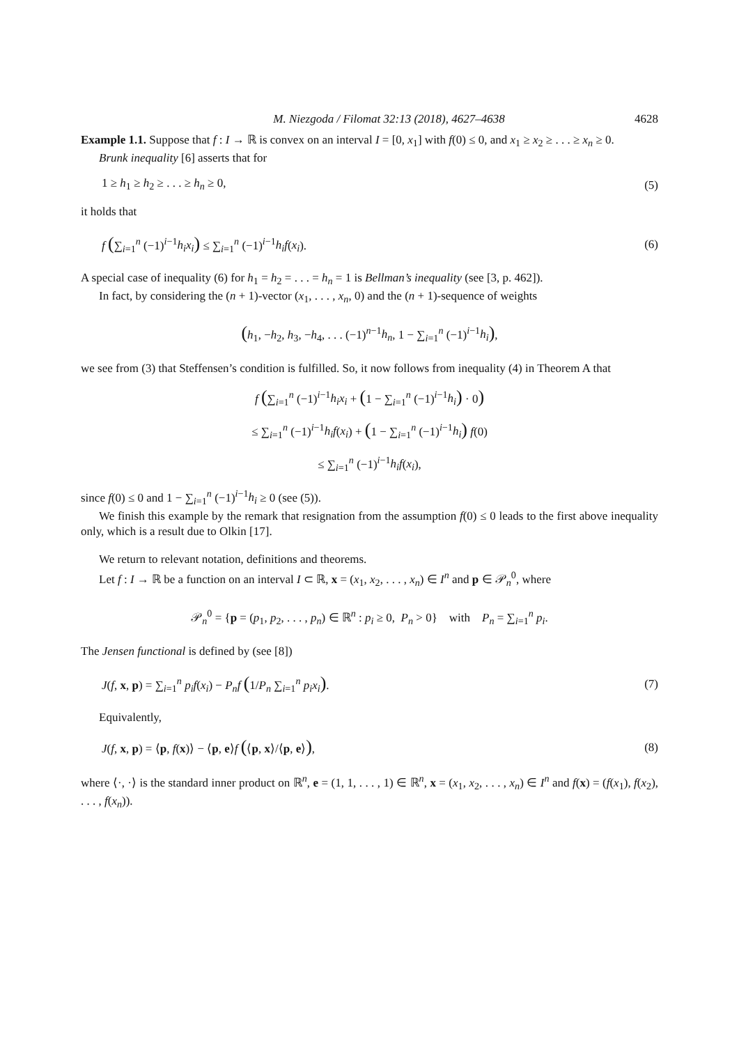M. Niezgoda / Filomat 32:13 (2018), 4627–4638 4628
Example 1.1. Suppose that f : I → ℝ is convex on an interval I = [0, x<sub>1</sub>] with f(0) ≤ 0, and x<sub>1</sub> ≥ x<sub>2</sub> ≥ . . . ≥ x<sub>n</sub> ≥ 0.
Brunk inequality [6] asserts that for
1 ≥ h<sub>1</sub> ≥ h<sub>2</sub> ≥ . . . ≥ h<sub>n</sub> ≥ 0, (5)
it holds that
f (∑<sub>i=1</sub><sup>n</sup> (−1)<sup>i−1</sup>h<sub>i</sub>x<sub>i</sub>) ≤ ∑<sub>i=1</sub><sup>n</sup> (−1)<sup>i−1</sup>h<sub>i</sub>f(x<sub>i</sub>).
(6)
A special case of inequality (6) for h<sub>1</sub> = h<sub>2</sub> = . . . = h<sub>n</sub> = 1 is Bellman’s inequality (see [3, p. 462]).
In fact, by considering the (n + 1)-vector (x<sub>1</sub>, . . . , x<sub>n</sub>, 0) and the (n + 1)-sequence of weights
(h<sub>1</sub>, −h<sub>2</sub>, h<sub>3</sub>, −h<sub>4</sub>, . . . (−1)<sup>n−1</sup>h<sub>n</sub>, 1 − ∑<sub>i=1</sub><sup>n</sup> (−1)<sup>i−1</sup>h<sub>i</sub>),
we see from (3) that Steffensen’s condition is fulfilled. So, it now follows from inequality (4) in Theorem A that
f (∑<sub>i=1</sub><sup>n</sup> (−1)<sup>i−1</sup>h<sub>i</sub>x<sub>i</sub> + (1 − ∑<sub>i=1</sub><sup>n</sup> (−1)<sup>i−1</sup>h<sub>i</sub>) · 0)
≤ ∑<sub>i=1</sub><sup>n</sup> (−1)<sup>i−1</sup>h<sub>i</sub>f(x<sub>i</sub>) + (1 − ∑<sub>i=1</sub><sup>n</sup> (−1)<sup>i−1</sup>h<sub>i</sub>) f(0)
≤ ∑<sub>i=1</sub><sup>n</sup> (−1)<sup>i−1</sup>h<sub>i</sub>f(x<sub>i</sub>),
since f(0) ≤ 0 and 1 − ∑<sub>i=1</sub><sup>n</sup> (−1)<sup>i−1</sup>h<sub>i</sub> ≥ 0 (see (5)).
We finish this example by the remark that resignation from the assumption f(0) ≤ 0 leads to the first above inequality only, which is a result due to Olkin [17].
We return to relevant notation, definitions and theorems.
Let f : I → ℝ be a function on an interval I ⊂ ℝ, x = (x<sub>1</sub>, x<sub>2</sub>, . . . , x<sub>n</sub>) ∈ I<sup>n</sup> and p ∈ 𝒫<sub>n</sub><sup>0</sup>, where
𝒫<sub>n</sub><sup>0</sup> = {p = (p<sub>1</sub>, p<sub>2</sub>, . . . , p<sub>n</sub>) ∈ ℝ<sup>n</sup> : p<sub>i</sub> ≥ 0, P<sub>n</sub> > 0} with P<sub>n</sub> = ∑<sub>i=1</sub><sup>n</sup> p<sub>i</sub>.
The Jensen functional is defined by (see [8])
J(f, x, p) = ∑<sub>i=1</sub><sup>n</sup> p<sub>i</sub>f(x<sub>i</sub>) − P<sub>n</sub>f (1/P<sub>n</sub> ∑<sub>i=1</sub><sup>n</sup> p<sub>i</sub>x<sub>i</sub>).
(7)
Equivalently,
J(f, x, p) = ⟨p, f(x)⟩ − ⟨p, e⟩f (⟨p, x⟩/⟨p, e⟩),
(8)
where ⟨·, ·⟩ is the standard inner product on ℝ<sup>n</sup>, e = (1, 1, . . . , 1) ∈ ℝ<sup>n</sup>, x = (x<sub>1</sub>, x<sub>2</sub>, . . . , x<sub>n</sub>) ∈ I<sup>n</sup> and f(x) = (f(x<sub>1</sub>), f(x<sub>2</sub>), . . . , f(x<sub>n</sub>)).